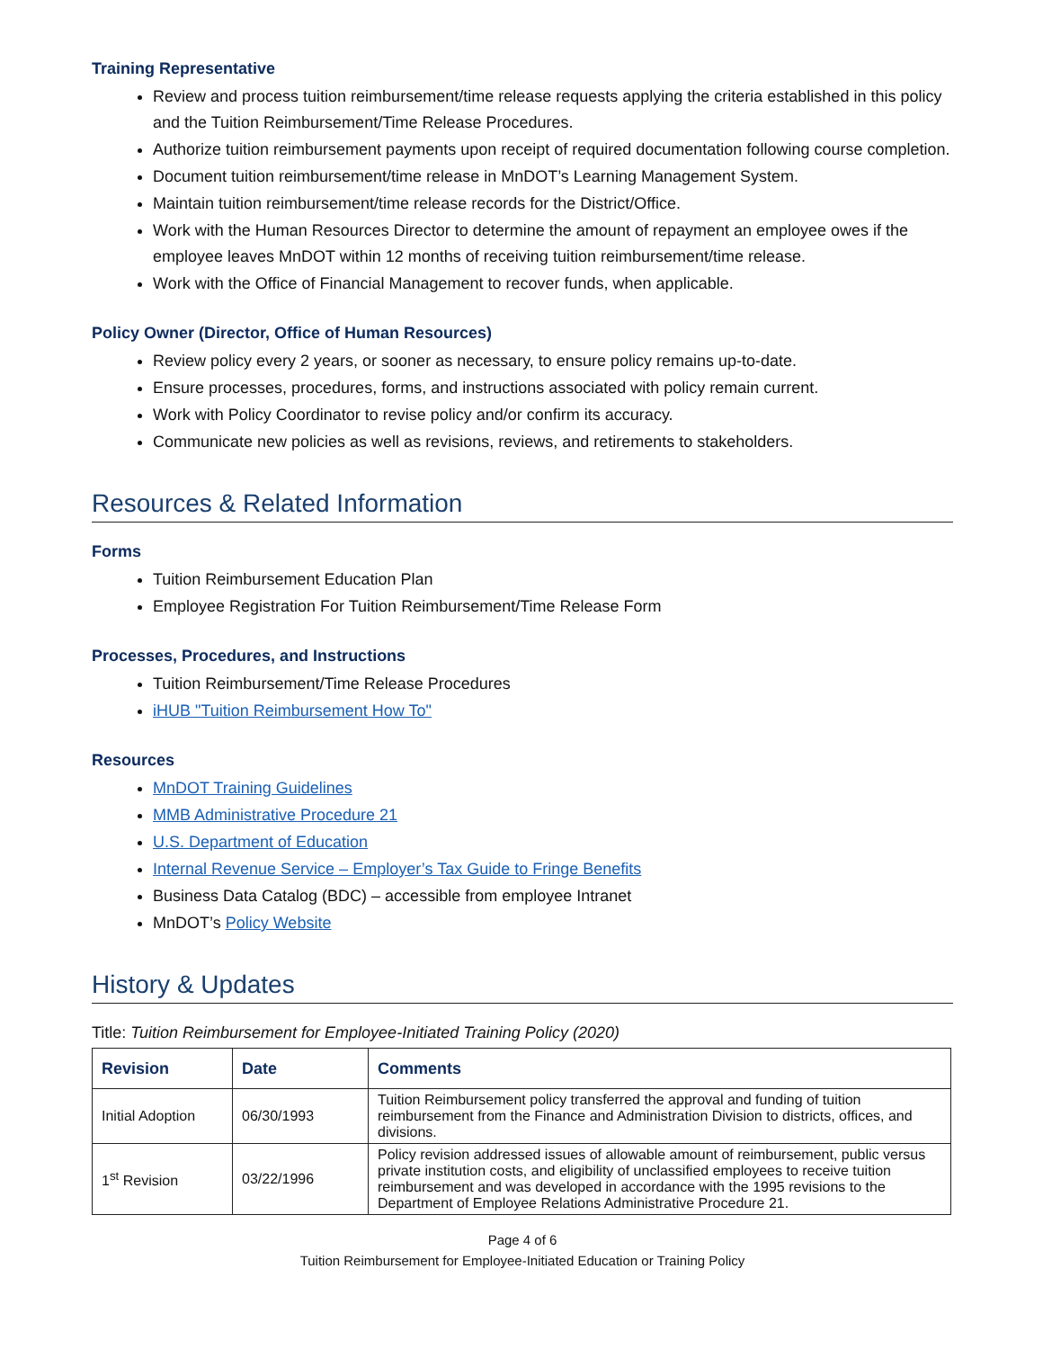Training Representative
Review and process tuition reimbursement/time release requests applying the criteria established in this policy and the Tuition Reimbursement/Time Release Procedures.
Authorize tuition reimbursement payments upon receipt of required documentation following course completion.
Document tuition reimbursement/time release in MnDOT’s Learning Management System.
Maintain tuition reimbursement/time release records for the District/Office.
Work with the Human Resources Director to determine the amount of repayment an employee owes if the employee leaves MnDOT within 12 months of receiving tuition reimbursement/time release.
Work with the Office of Financial Management to recover funds, when applicable.
Policy Owner (Director, Office of Human Resources)
Review policy every 2 years, or sooner as necessary, to ensure policy remains up-to-date.
Ensure processes, procedures, forms, and instructions associated with policy remain current.
Work with Policy Coordinator to revise policy and/or confirm its accuracy.
Communicate new policies as well as revisions, reviews, and retirements to stakeholders.
Resources & Related Information
Forms
Tuition Reimbursement Education Plan
Employee Registration For Tuition Reimbursement/Time Release Form
Processes, Procedures, and Instructions
Tuition Reimbursement/Time Release Procedures
iHUB "Tuition Reimbursement How To"
Resources
MnDOT Training Guidelines
MMB Administrative Procedure 21
U.S. Department of Education
Internal Revenue Service – Employer’s Tax Guide to Fringe Benefits
Business Data Catalog (BDC) – accessible from employee Intranet
MnDOT’s Policy Website
History & Updates
Title: Tuition Reimbursement for Employee-Initiated Training Policy (2020)
| Revision | Date | Comments |
| --- | --- | --- |
| Initial Adoption | 06/30/1993 | Tuition Reimbursement policy transferred the approval and funding of tuition reimbursement from the Finance and Administration Division to districts, offices, and divisions. |
| 1<sup>st</sup> Revision | 03/22/1996 | Policy revision addressed issues of allowable amount of reimbursement, public versus private institution costs, and eligibility of unclassified employees to receive tuition reimbursement and was developed in accordance with the 1995 revisions to the Department of Employee Relations Administrative Procedure 21. |
Page 4 of 6
Tuition Reimbursement for Employee-Initiated Education or Training Policy